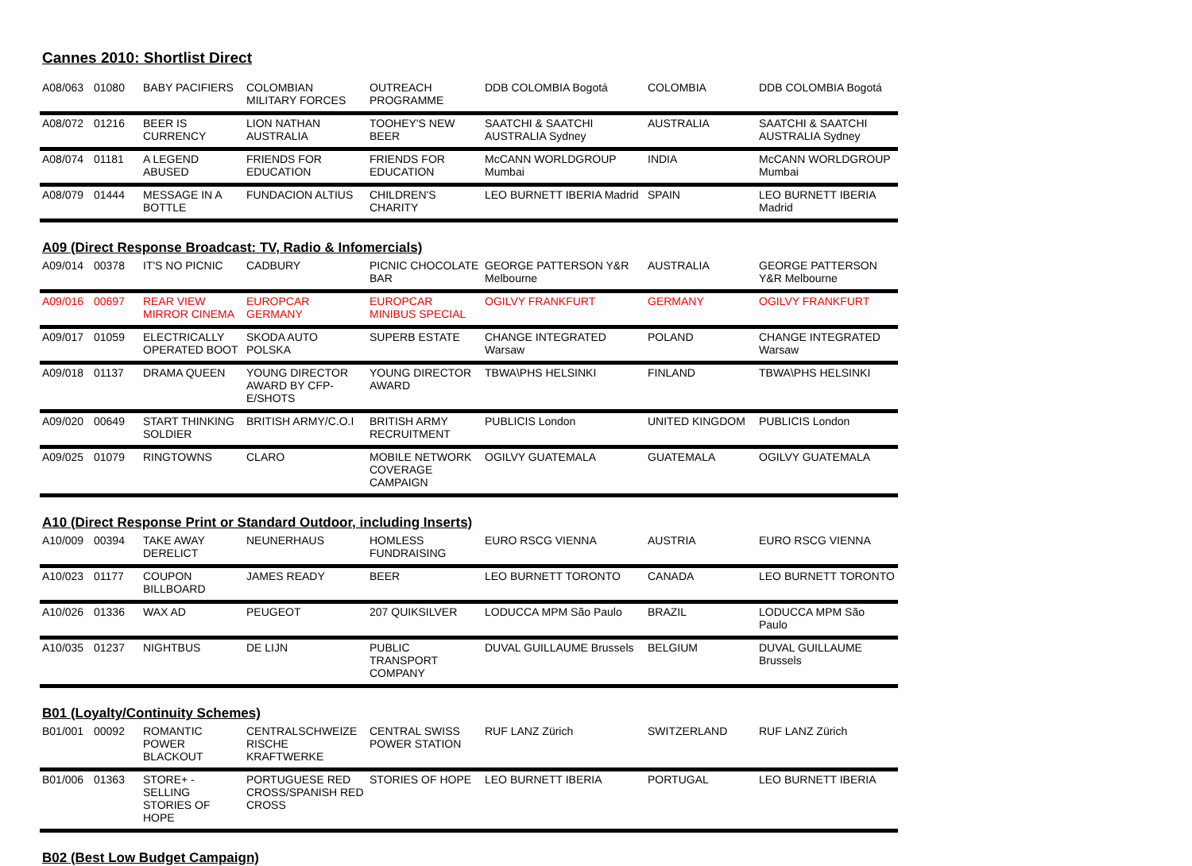Cannes 2010: Shortlist Direct
| A08/063 | 01080 | BABY PACIFIERS | COLOMBIAN MILITARY FORCES | OUTREACH PROGRAMME | DDB COLOMBIA Bogotá | COLOMBIA | DDB COLOMBIA Bogotá |
| A08/072 | 01216 | BEER IS CURRENCY | LION NATHAN AUSTRALIA | TOOHEY'S NEW BEER | SAATCHI & SAATCHI AUSTRALIA Sydney | AUSTRALIA | SAATCHI & SAATCHI AUSTRALIA Sydney |
| A08/074 | 01181 | A LEGEND ABUSED | FRIENDS FOR EDUCATION | FRIENDS FOR EDUCATION | McCANN WORLDGROUP Mumbai | INDIA | McCANN WORLDGROUP Mumbai |
| A08/079 | 01444 | MESSAGE IN A BOTTLE | FUNDACION ALTIUS | CHILDREN'S CHARITY | LEO BURNETT IBERIA Madrid | SPAIN | LEO BURNETT IBERIA Madrid |
A09 (Direct Response Broadcast: TV, Radio & Infomercials)
| A09/014 | 00378 | IT'S NO PICNIC | CADBURY | PICNIC CHOCOLATE BAR | GEORGE PATTERSON Y&R Melbourne | AUSTRALIA | GEORGE PATTERSON Y&R Melbourne |
| A09/016 | 00697 | REAR VIEW MIRROR CINEMA | EUROPCAR GERMANY | EUROPCAR MINIBUS SPECIAL | OGILVY FRANKFURT | GERMANY | OGILVY FRANKFURT |
| A09/017 | 01059 | ELECTRICALLY OPERATED BOOT | SKODA AUTO POLSKA | SUPERB ESTATE | CHANGE INTEGRATED Warsaw | POLAND | CHANGE INTEGRATED Warsaw |
| A09/018 | 01137 | DRAMA QUEEN | YOUNG DIRECTOR AWARD BY CFP-E/SHOTS | YOUNG DIRECTOR AWARD | TBWA\PHS HELSINKI | FINLAND | TBWA\PHS HELSINKI |
| A09/020 | 00649 | START THINKING SOLDIER | BRITISH ARMY/C.O.I | BRITISH ARMY RECRUITMENT | PUBLICIS London | UNITED KINGDOM | PUBLICIS London |
| A09/025 | 01079 | RINGTOWNS | CLARO | MOBILE NETWORK COVERAGE CAMPAIGN | OGILVY GUATEMALA | GUATEMALA | OGILVY GUATEMALA |
A10 (Direct Response Print or Standard Outdoor, including Inserts)
| A10/009 | 00394 | TAKE AWAY DERELICT | NEUNERHAUS | HOMLESS FUNDRAISING | EURO RSCG VIENNA | AUSTRIA | EURO RSCG VIENNA |
| A10/023 | 01177 | COUPON BILLBOARD | JAMES READY | BEER | LEO BURNETT TORONTO | CANADA | LEO BURNETT TORONTO |
| A10/026 | 01336 | WAX AD | PEUGEOT | 207 QUIKSILVER | LODUCCA MPM São Paulo | BRAZIL | LODUCCA MPM São Paulo |
| A10/035 | 01237 | NIGHTBUS | DE LIJN | PUBLIC TRANSPORT COMPANY | DUVAL GUILLAUME Brussels | BELGIUM | DUVAL GUILLAUME Brussels |
B01 (Loyalty/Continuity Schemes)
| B01/001 | 00092 | ROMANTIC POWER BLACKOUT | CENTRALSCHWEIZE RISCHE KRAFTWERKE | CENTRAL SWISS POWER STATION | RUF LANZ Zürich | SWITZERLAND | RUF LANZ Zürich |
| B01/006 | 01363 | STORE+ - SELLING STORIES OF HOPE | PORTUGUESE RED CROSS/SPANISH RED CROSS | STORIES OF HOPE | LEO BURNETT IBERIA | PORTUGAL | LEO BURNETT IBERIA |
B02 (Best Low Budget Campaign)